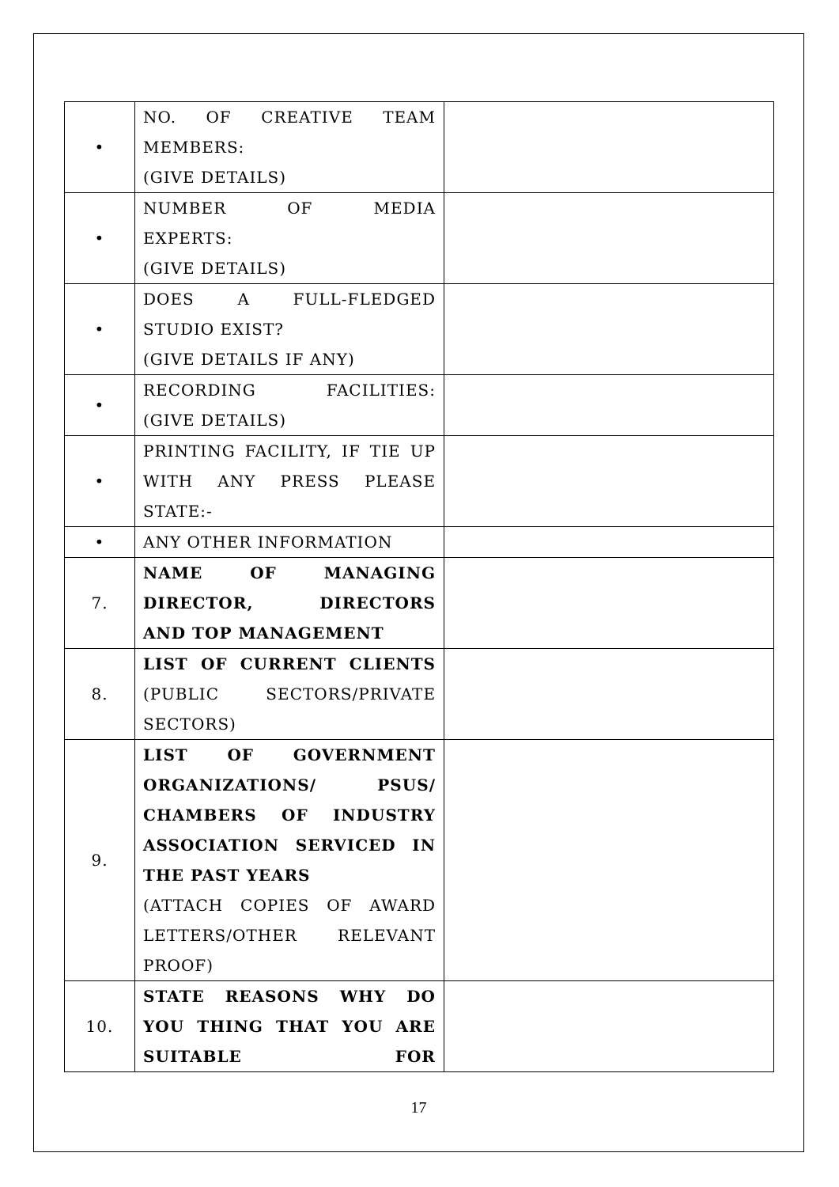| • | NO. OF CREATIVE TEAM MEMBERS: (GIVE DETAILS) | |
| • | NUMBER OF MEDIA EXPERTS: (GIVE DETAILS) | |
| • | DOES A FULL-FLEDGED STUDIO EXIST? (GIVE DETAILS IF ANY) | |
| • | RECORDING FACILITIES: (GIVE DETAILS) | |
| • | PRINTING FACILITY, IF TIE UP WITH ANY PRESS PLEASE STATE:- | |
| • | ANY OTHER INFORMATION | |
| 7. | NAME OF MANAGING DIRECTOR, DIRECTORS AND TOP MANAGEMENT | |
| 8. | LIST OF CURRENT CLIENTS (PUBLIC SECTORS/PRIVATE SECTORS) | |
| 9. | LIST OF GOVERNMENT ORGANIZATIONS/ PSUS/ CHAMBERS OF INDUSTRY ASSOCIATION SERVICED IN THE PAST YEARS (ATTACH COPIES OF AWARD LETTERS/OTHER RELEVANT PROOF) | |
| 10. | STATE REASONS WHY DO YOU THING THAT YOU ARE SUITABLE FOR | |
17